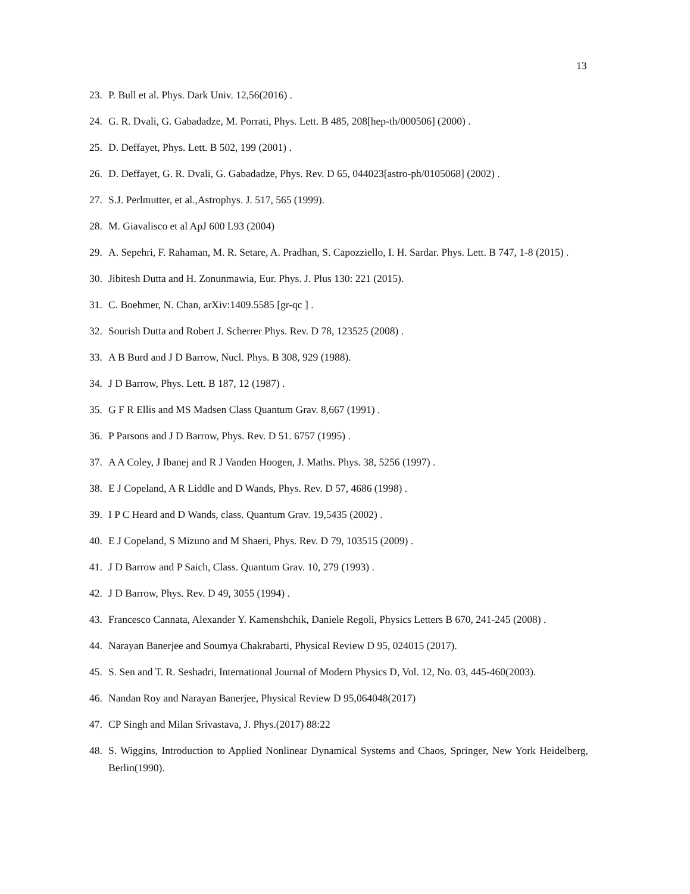13
23. P. Bull et al. Phys. Dark Univ. 12,56(2016) .
24. G. R. Dvali, G. Gabadadze, M. Porrati, Phys. Lett. B 485, 208[hep-th/000506] (2000) .
25. D. Deffayet, Phys. Lett. B 502, 199 (2001) .
26. D. Deffayet, G. R. Dvali, G. Gabadadze, Phys. Rev. D 65, 044023[astro-ph/0105068] (2002) .
27. S.J. Perlmutter, et al.,Astrophys. J. 517, 565 (1999).
28. M. Giavalisco et al ApJ 600 L93 (2004)
29. A. Sepehri, F. Rahaman, M. R. Setare, A. Pradhan, S. Capozziello, I. H. Sardar. Phys. Lett. B 747, 1-8 (2015) .
30. Jibitesh Dutta and H. Zonunmawia, Eur. Phys. J. Plus 130: 221 (2015).
31. C. Boehmer, N. Chan, arXiv:1409.5585 [gr-qc ] .
32. Sourish Dutta and Robert J. Scherrer Phys. Rev. D 78, 123525 (2008) .
33. A B Burd and J D Barrow, Nucl. Phys. B 308, 929 (1988).
34. J D Barrow, Phys. Lett. B 187, 12 (1987) .
35. G F R Ellis and MS Madsen Class Quantum Grav. 8,667 (1991) .
36. P Parsons and J D Barrow, Phys. Rev. D 51. 6757 (1995) .
37. A A Coley, J Ibanej and R J Vanden Hoogen, J. Maths. Phys. 38, 5256 (1997) .
38. E J Copeland, A R Liddle and D Wands, Phys. Rev. D 57, 4686 (1998) .
39. I P C Heard and D Wands, class. Quantum Grav. 19,5435 (2002) .
40. E J Copeland, S Mizuno and M Shaeri, Phys. Rev. D 79, 103515 (2009) .
41. J D Barrow and P Saich, Class. Quantum Grav. 10, 279 (1993) .
42. J D Barrow, Phys. Rev. D 49, 3055 (1994) .
43. Francesco Cannata, Alexander Y. Kamenshchik, Daniele Regoli, Physics Letters B 670, 241-245 (2008) .
44. Narayan Banerjee and Soumya Chakrabarti, Physical Review D 95, 024015 (2017).
45. S. Sen and T. R. Seshadri, International Journal of Modern Physics D, Vol. 12, No. 03, 445-460(2003).
46. Nandan Roy and Narayan Banerjee, Physical Review D 95,064048(2017)
47. CP Singh and Milan Srivastava, J. Phys.(2017) 88:22
48. S. Wiggins, Introduction to Applied Nonlinear Dynamical Systems and Chaos, Springer, New York Heidelberg, Berlin(1990).